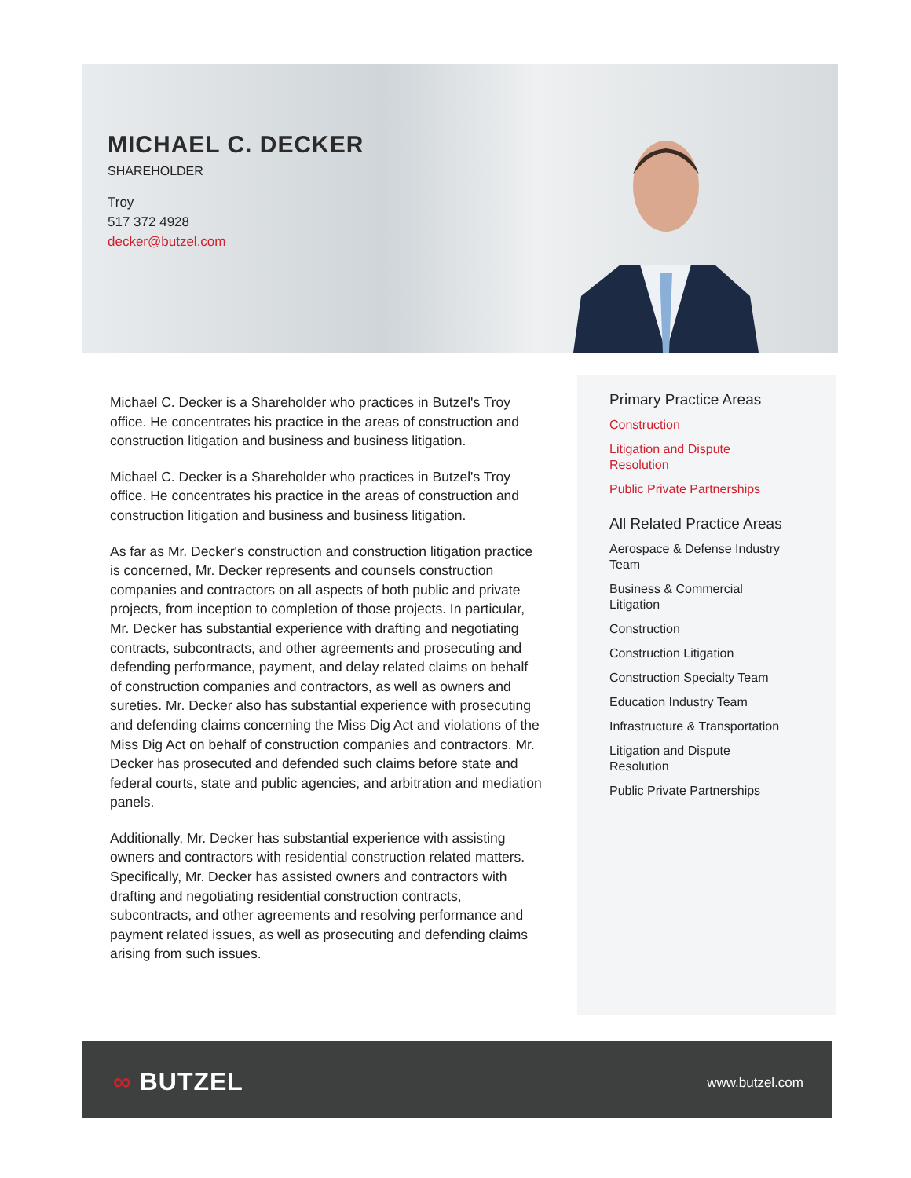MICHAEL C. DECKER
SHAREHOLDER
Troy
517 372 4928
decker@butzel.com
Michael C. Decker is a Shareholder who practices in Butzel's Troy office. He concentrates his practice in the areas of construction and construction litigation and business and business litigation.
Michael C. Decker is a Shareholder who practices in Butzel's Troy office. He concentrates his practice in the areas of construction and construction litigation and business and business litigation.
As far as Mr. Decker's construction and construction litigation practice is concerned, Mr. Decker represents and counsels construction companies and contractors on all aspects of both public and private projects, from inception to completion of those projects. In particular, Mr. Decker has substantial experience with drafting and negotiating contracts, subcontracts, and other agreements and prosecuting and defending performance, payment, and delay related claims on behalf of construction companies and contractors, as well as owners and sureties. Mr. Decker also has substantial experience with prosecuting and defending claims concerning the Miss Dig Act and violations of the Miss Dig Act on behalf of construction companies and contractors. Mr. Decker has prosecuted and defended such claims before state and federal courts, state and public agencies, and arbitration and mediation panels.
Additionally, Mr. Decker has substantial experience with assisting owners and contractors with residential construction related matters. Specifically, Mr. Decker has assisted owners and contractors with drafting and negotiating residential construction contracts, subcontracts, and other agreements and resolving performance and payment related issues, as well as prosecuting and defending claims arising from such issues.
Primary Practice Areas
Construction
Litigation and Dispute
Resolution
Public Private Partnerships
All Related Practice Areas
Aerospace & Defense Industry
Team
Business & Commercial
Litigation
Construction
Construction Litigation
Construction Specialty Team
Education Industry Team
Infrastructure & Transportation
Litigation and Dispute
Resolution
Public Private Partnerships
∞ BUTZEL www.butzel.com